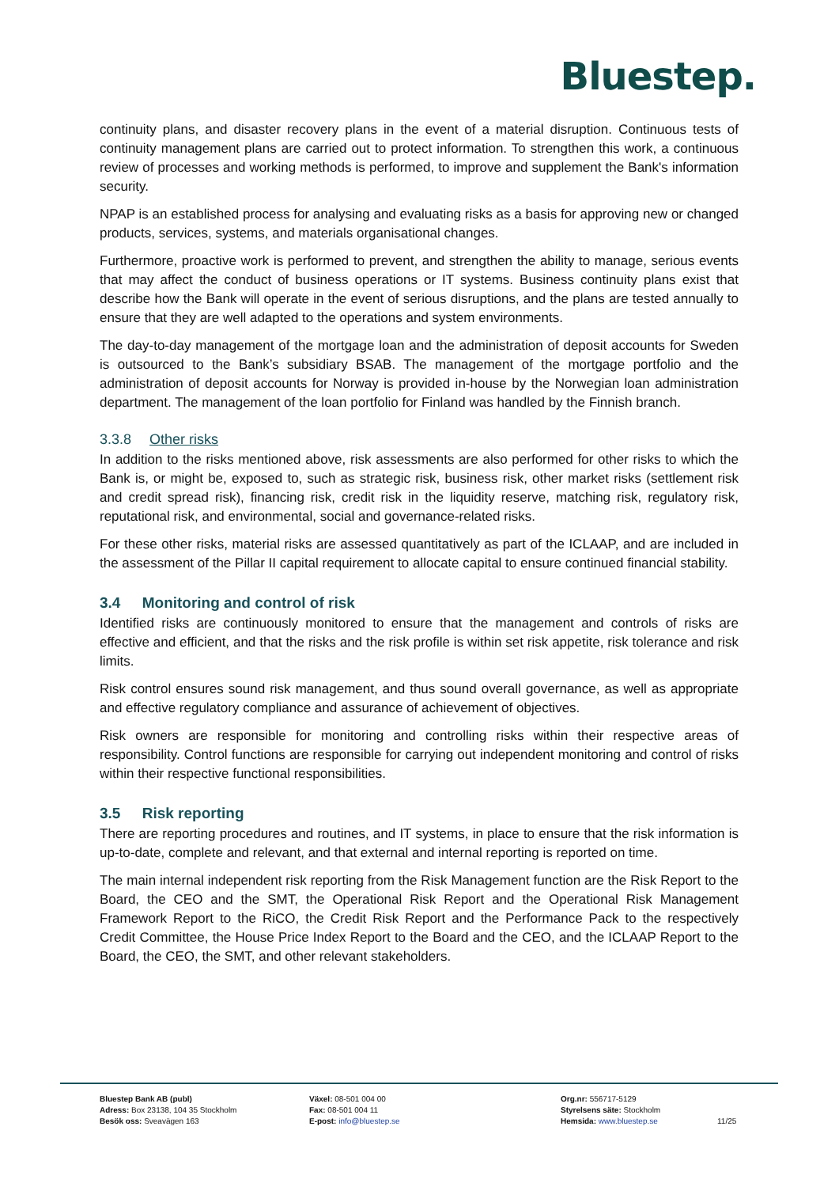Bluestep.
continuity plans, and disaster recovery plans in the event of a material disruption. Continuous tests of continuity management plans are carried out to protect information. To strengthen this work, a continuous review of processes and working methods is performed, to improve and supplement the Bank's information security.
NPAP is an established process for analysing and evaluating risks as a basis for approving new or changed products, services, systems, and materials organisational changes.
Furthermore, proactive work is performed to prevent, and strengthen the ability to manage, serious events that may affect the conduct of business operations or IT systems. Business continuity plans exist that describe how the Bank will operate in the event of serious disruptions, and the plans are tested annually to ensure that they are well adapted to the operations and system environments.
The day-to-day management of the mortgage loan and the administration of deposit accounts for Sweden is outsourced to the Bank’s subsidiary BSAB. The management of the mortgage portfolio and the administration of deposit accounts for Norway is provided in-house by the Norwegian loan administration department. The management of the loan portfolio for Finland was handled by the Finnish branch.
3.3.8 Other risks
In addition to the risks mentioned above, risk assessments are also performed for other risks to which the Bank is, or might be, exposed to, such as strategic risk, business risk, other market risks (settlement risk and credit spread risk), financing risk, credit risk in the liquidity reserve, matching risk, regulatory risk, reputational risk, and environmental, social and governance-related risks.
For these other risks, material risks are assessed quantitatively as part of the ICLAAP, and are included in the assessment of the Pillar II capital requirement to allocate capital to ensure continued financial stability.
3.4 Monitoring and control of risk
Identified risks are continuously monitored to ensure that the management and controls of risks are effective and efficient, and that the risks and the risk profile is within set risk appetite, risk tolerance and risk limits.
Risk control ensures sound risk management, and thus sound overall governance, as well as appropriate and effective regulatory compliance and assurance of achievement of objectives.
Risk owners are responsible for monitoring and controlling risks within their respective areas of responsibility. Control functions are responsible for carrying out independent monitoring and control of risks within their respective functional responsibilities.
3.5 Risk reporting
There are reporting procedures and routines, and IT systems, in place to ensure that the risk information is up-to-date, complete and relevant, and that external and internal reporting is reported on time.
The main internal independent risk reporting from the Risk Management function are the Risk Report to the Board, the CEO and the SMT, the Operational Risk Report and the Operational Risk Management Framework Report to the RiCO, the Credit Risk Report and the Performance Pack to the respectively Credit Committee, the House Price Index Report to the Board and the CEO, and the ICLAAP Report to the Board, the CEO, the SMT, and other relevant stakeholders.
Bluestep Bank AB (publ)
Adress: Box 23138, 104 35 Stockholm
Besök oss: Sveavägen 163
Växel: 08-501 004 00
Fax: 08-501 004 11
E-post: info@bluestep.se
Org.nr: 556717-5129
Styrelsens säte: Stockholm
Hemsida: www.bluestep.se
11/25